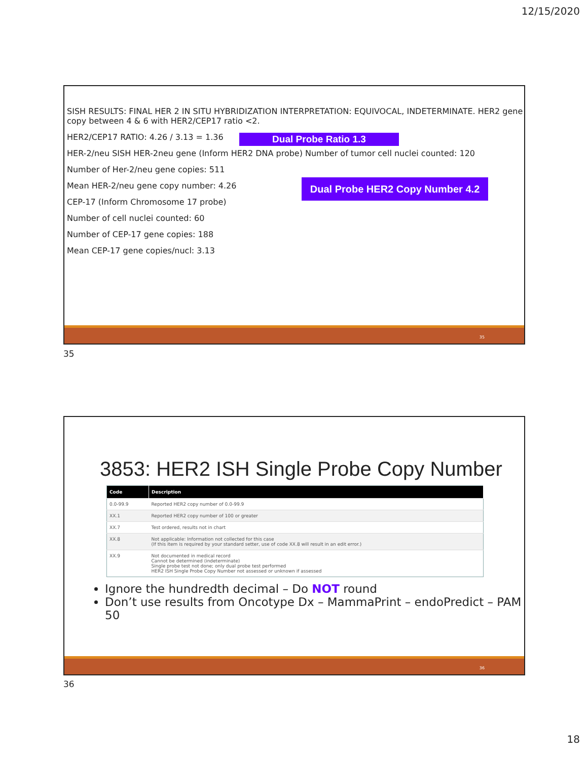12/15/2020
SISH RESULTS: FINAL HER 2 IN SITU HYBRIDIZATION INTERPRETATION: EQUIVOCAL, INDETERMINATE. HER2 gene copy between 4 & 6 with HER2/CEP17 ratio <2.
HER2/CEP17 RATIO: 4.26 / 3.13 = 1.36
HER-2/neu SISH HER-2neu gene (Inform HER2 DNA probe) Number of tumor cell nuclei counted: 120
Number of Her-2/neu gene copies: 511
Mean HER-2/neu gene copy number: 4.26
CEP-17 (Inform Chromosome 17 probe)
Number of cell nuclei counted: 60
Number of CEP-17 gene copies: 188
Mean CEP-17 gene copies/nucl: 3.13
Dual Probe Ratio 1.3
Dual Probe HER2 Copy Number 4.2
35
35
3853: HER2 ISH Single Probe Copy Number
| Code | Description |
| --- | --- |
| 0.0-99.9 | Reported HER2 copy number of 0.0-99.9 |
| XX.1 | Reported HER2 copy number of 100 or greater |
| XX.7 | Test ordered, results not in chart |
| XX.8 | Not applicable: Information not collected for this case (If this item is required by your standard setter, use of code XX.8 will result in an edit error.) |
| XX.9 | Not documented in medical record Cannot be determined (indeterminate) Single probe test not done; only dual probe test performed HER2 ISH Single Probe Copy Number not assessed or unknown if assessed |
Ignore the hundredth decimal – Do NOT round
Don’t use results from Oncotype Dx – MammaPrint – endoPredict – PAM 50
36
36
18